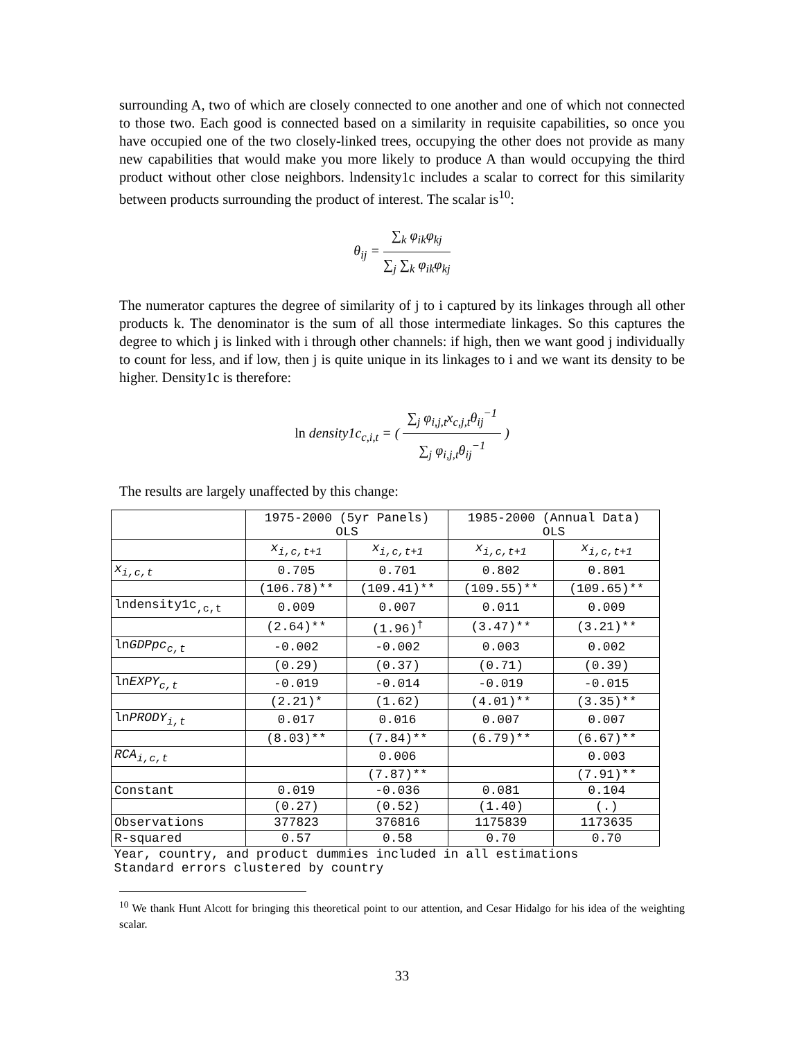surrounding A, two of which are closely connected to one another and one of which not connected to those two. Each good is connected based on a similarity in requisite capabilities, so once you have occupied one of the two closely-linked trees, occupying the other does not provide as many new capabilities that would make you more likely to produce A than would occupying the third product without other close neighbors. lndensity1c includes a scalar to correct for this similarity between products surrounding the product of interest. The scalar is<sup>10</sup>:
θ<sub>ij</sub> =
∑<sub>k</sub> φ<sub>ik</sub>φ<sub>kj</sub>
∑<sub>j</sub> ∑<sub>k</sub> φ<sub>ik</sub>φ<sub>kj</sub>
The numerator captures the degree of similarity of j to i captured by its linkages through all other products k. The denominator is the sum of all those intermediate linkages. So this captures the degree to which j is linked with i through other channels: if high, then we want good j individually to count for less, and if low, then j is quite unique in its linkages to i and we want its density to be higher. Density1c is therefore:
ln density1c<sub>c,i,t</sub> = (
∑<sub>j</sub> φ<sub>i,j,t</sub>x<sub>c,j,t</sub>θ<sub>ij</sub><sup>−1</sup>
∑<sub>j</sub> φ<sub>i,j,t</sub>θ<sub>ij</sub><sup>−1</sup>
)
The results are largely unaffected by this change:
| | 1975-2000 (5yr Panels) OLS | | 1985-2000 (Annual Data) OLS | |
| --- | --- | --- | --- | --- |
| | x<sub>i,c,t+1</sub> | x<sub>i,c,t+1</sub> | x<sub>i,c,t+1</sub> | x<sub>i,c,t+1</sub> |
| x<sub>i,c,t</sub> | 0.705 | 0.701 | 0.802 | 0.801 |
| | (106.78)** | (109.41)** | (109.55)** | (109.65)** |
| lndensity1c<sub>,c,t</sub> | 0.009 | 0.007 | 0.011 | 0.009 |
| | (2.64)** | (1.96)<sup>†</sup> | (3.47)** | (3.21)** |
| ln GDPpc<sub>c,t</sub> | -0.002 | -0.002 | 0.003 | 0.002 |
| | (0.29) | (0.37) | (0.71) | (0.39) |
| ln EXPY<sub>c,t</sub> | -0.019 | -0.014 | -0.019 | -0.015 |
| | (2.21)* | (1.62) | (4.01)** | (3.35)** |
| ln PRODY<sub>i,t</sub> | 0.017 | 0.016 | 0.007 | 0.007 |
| | (8.03)** | (7.84)** | (6.79)** | (6.67)** |
| RCA<sub>i,c,t</sub> | | 0.006 | | 0.003 |
| | | (7.87)** | | (7.91)** |
| Constant | 0.019 | -0.036 | 0.081 | 0.104 |
| | (0.27) | (0.52) | (1.40) | (.) |
| Observations | 377823 | 376816 | 1175839 | 1173635 |
| R-squared | 0.57 | 0.58 | 0.70 | 0.70 |
| Year, country, and product dummies included in all estimations Standard errors clustered by country | | | | |
<sup>10</sup> We thank Hunt Alcott for bringing this theoretical point to our attention, and Cesar Hidalgo for his idea of the weighting scalar.
33